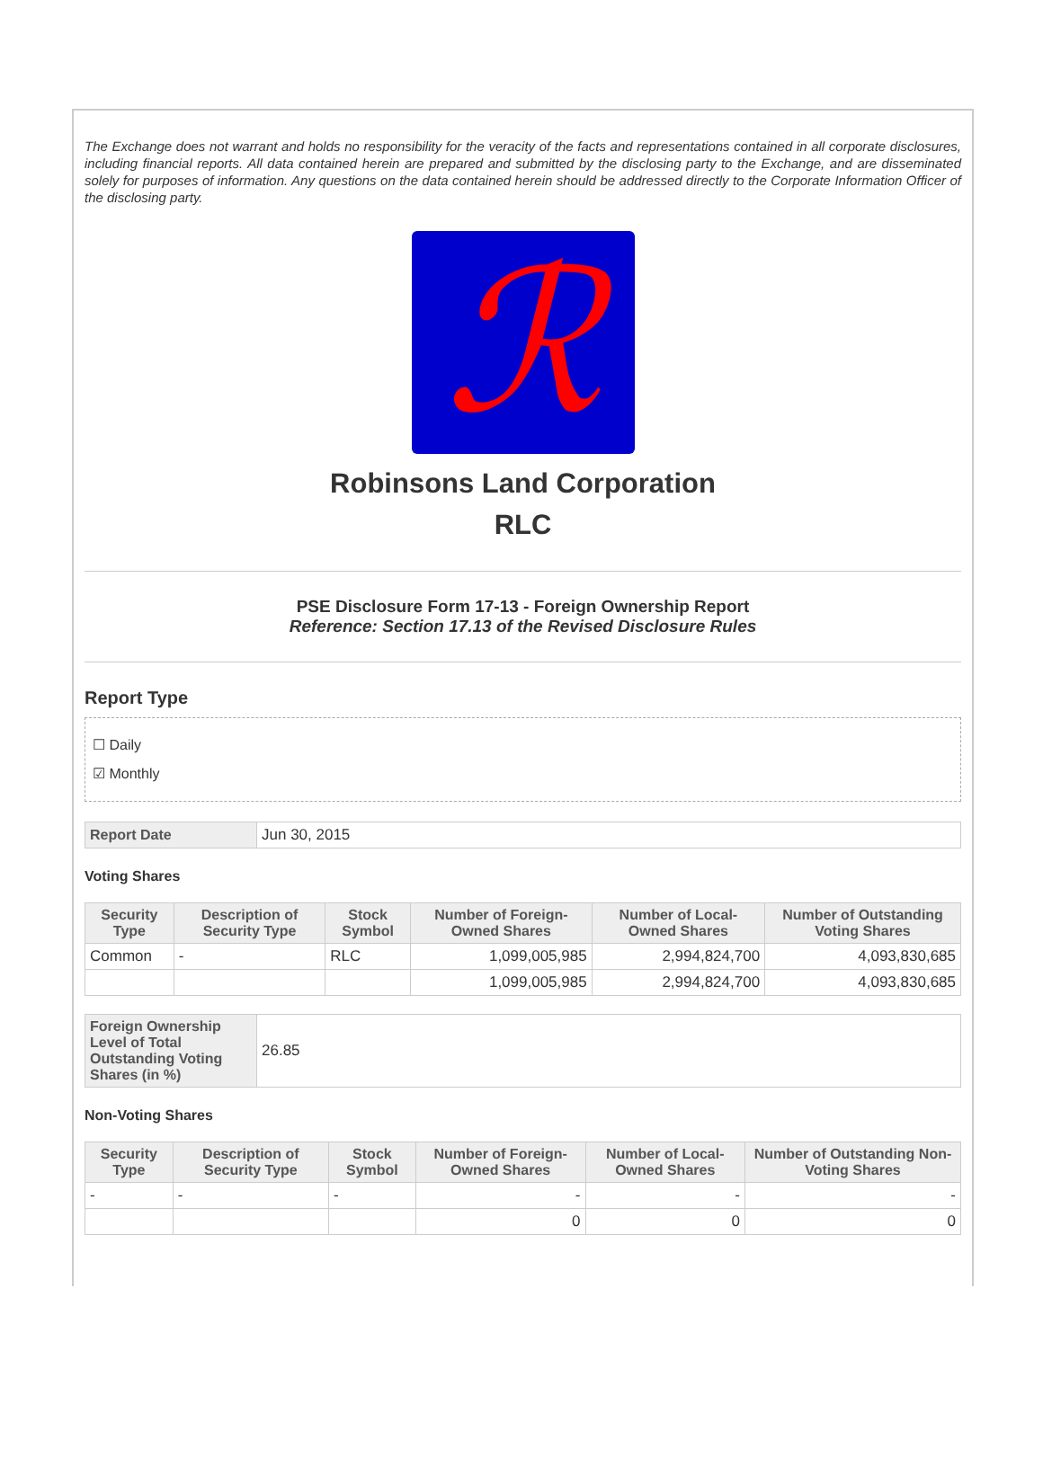The Exchange does not warrant and holds no responsibility for the veracity of the facts and representations contained in all corporate disclosures, including financial reports. All data contained herein are prepared and submitted by the disclosing party to the Exchange, and are disseminated solely for purposes of information. Any questions on the data contained herein should be addressed directly to the Corporate Information Officer of the disclosing party.
ℛ
Robinsons Land Corporation
RLC
PSE Disclosure Form 17-13 - Foreign Ownership Report
Reference: Section 17.13 of the Revised Disclosure Rules
Report Type
☐ Daily
☑ Monthly
| Report Date | Jun 30, 2015 |
Voting Shares
| Security Type | Description of Security Type | Stock Symbol | Number of Foreign-Owned Shares | Number of Local-Owned Shares | Number of Outstanding Voting Shares |
| --- | --- | --- | --- | --- | --- |
| Common | - | RLC | 1,099,005,985 | 2,994,824,700 | 4,093,830,685 |
| | | | 1,099,005,985 | 2,994,824,700 | 4,093,830,685 |
| Foreign Ownership Level of Total Outstanding Voting Shares (in %) | 26.85 |
Non-Voting Shares
| Security Type | Description of Security Type | Stock Symbol | Number of Foreign-Owned Shares | Number of Local-Owned Shares | Number of Outstanding Non-Voting Shares |
| --- | --- | --- | --- | --- | --- |
| - | - | - | - | - | - |
| | | | 0 | 0 | 0 |